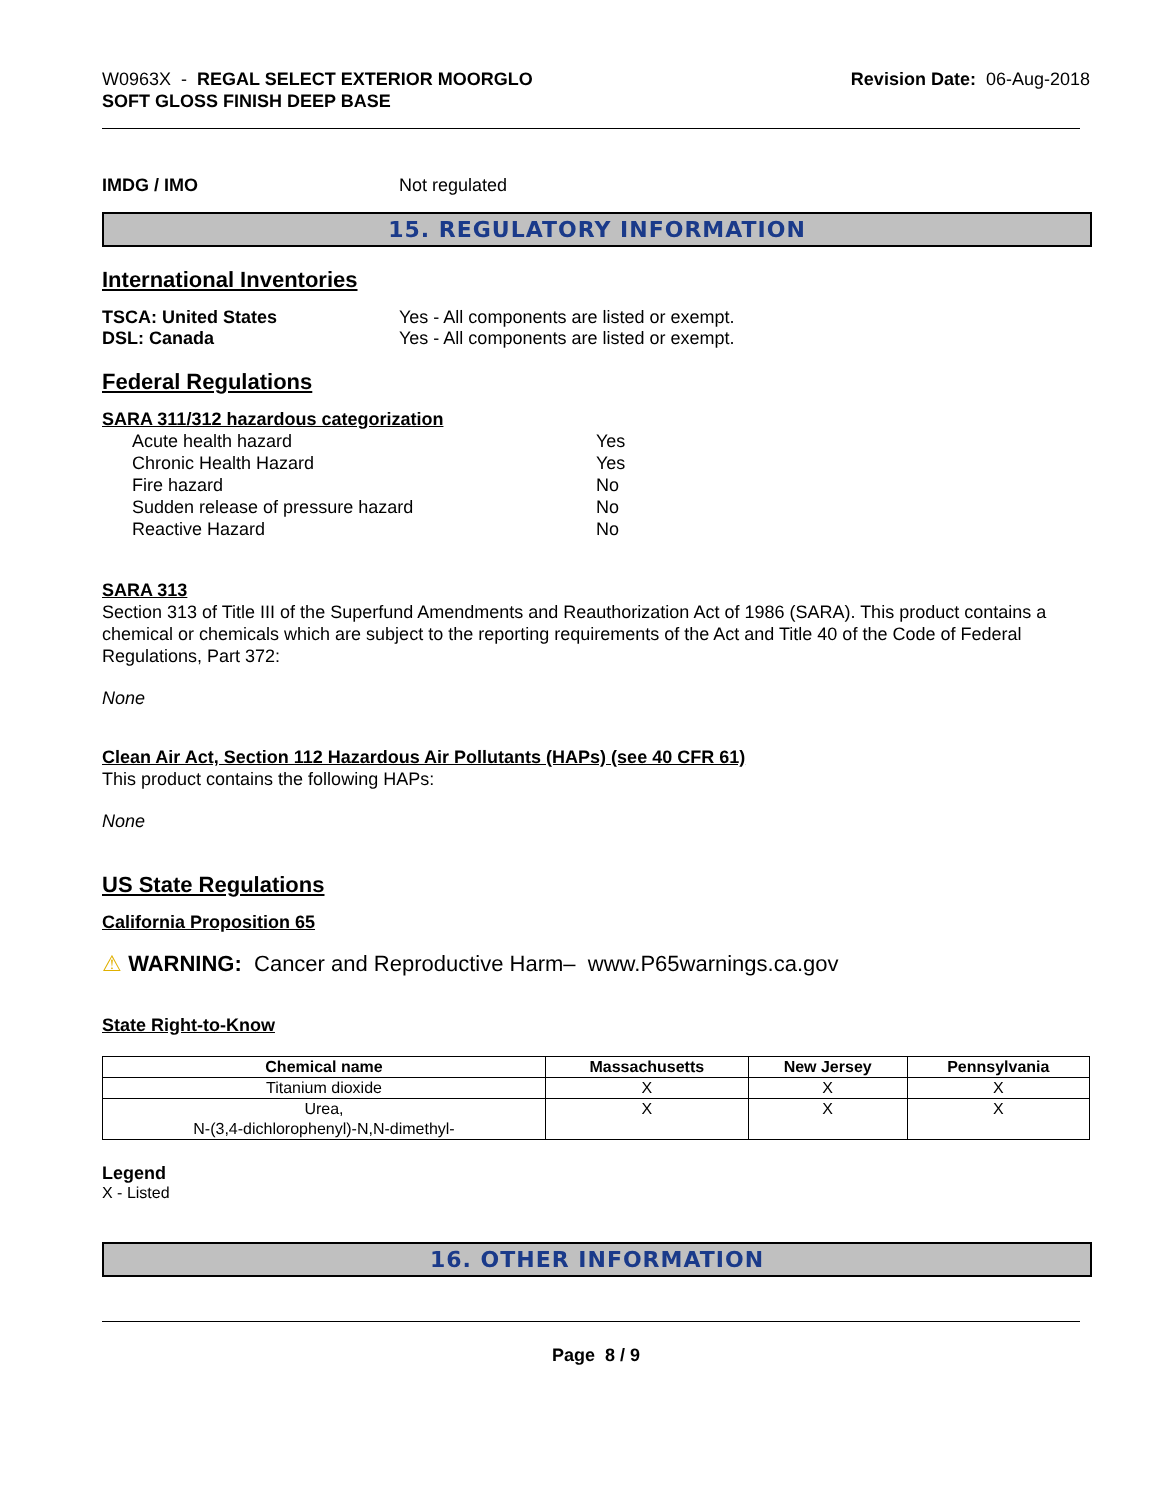W0963X - REGAL SELECT EXTERIOR MOORGLO
SOFT GLOSS FINISH DEEP BASE
Revision Date: 06-Aug-2018
IMDG / IMO Not regulated
15. REGULATORY INFORMATION
International Inventories
TSCA: United States Yes - All components are listed or exempt.
DSL: Canada Yes - All components are listed or exempt.
Federal Regulations
SARA 311/312 hazardous categorization
Acute health hazard Yes
Chronic Health Hazard Yes
Fire hazard No
Sudden release of pressure hazard No
Reactive Hazard No
SARA 313
Section 313 of Title III of the Superfund Amendments and Reauthorization Act of 1986 (SARA). This product contains a chemical or chemicals which are subject to the reporting requirements of the Act and Title 40 of the Code of Federal Regulations, Part 372:
None
Clean Air Act, Section 112 Hazardous Air Pollutants (HAPs) (see 40 CFR 61)
This product contains the following HAPs:
None
US State Regulations
California Proposition 65
⚠ WARNING: Cancer and Reproductive Harm– www.P65warnings.ca.gov
State Right-to-Know
| Chemical name | Massachusetts | New Jersey | Pennsylvania |
| --- | --- | --- | --- |
| Titanium dioxide | X | X | X |
| Urea, N-(3,4-dichlorophenyl)-N,N-dimethyl- | X | X | X |
Legend
X - Listed
16. OTHER INFORMATION
Page 8 / 9